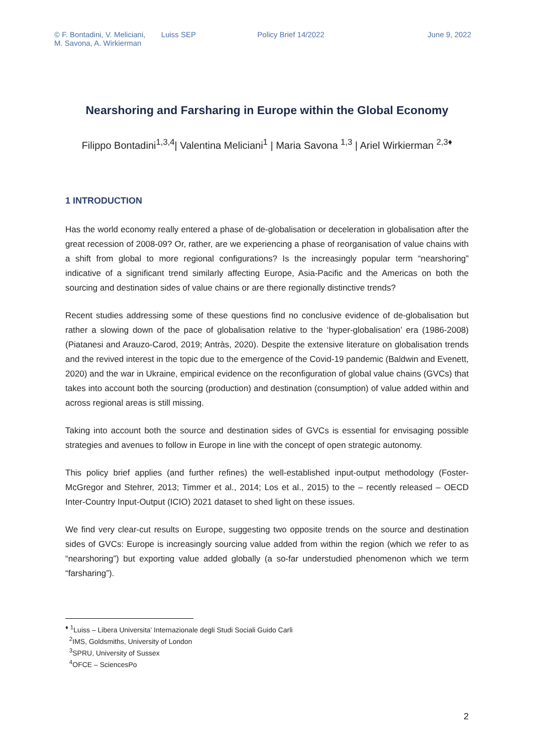© F. Bontadini, V. Meliciani,
M. Savona, A. Wirkierman
Luiss SEP Policy Brief 14/2022 June 9, 2022
Nearshoring and Farsharing in Europe within the Global Economy
Filippo Bontadini<sup>1,3,4</sup>| Valentina Meliciani<sup>1</sup> | Maria Savona <sup>1,3</sup> | Ariel Wirkierman <sup>2,3♦</sup>
1 INTRODUCTION
Has the world economy really entered a phase of de-globalisation or deceleration in globalisation after the great recession of 2008-09? Or, rather, are we experiencing a phase of reorganisation of value chains with a shift from global to more regional configurations? Is the increasingly popular term “nearshoring” indicative of a significant trend similarly affecting Europe, Asia-Pacific and the Americas on both the sourcing and destination sides of value chains or are there regionally distinctive trends?
Recent studies addressing some of these questions find no conclusive evidence of de-globalisation but rather a slowing down of the pace of globalisation relative to the ‘hyper-globalisation’ era (1986-2008) (Piatanesi and Arauzo-Carod, 2019; Antràs, 2020). Despite the extensive literature on globalisation trends and the revived interest in the topic due to the emergence of the Covid-19 pandemic (Baldwin and Evenett, 2020) and the war in Ukraine, empirical evidence on the reconfiguration of global value chains (GVCs) that takes into account both the sourcing (production) and destination (consumption) of value added within and across regional areas is still missing.
Taking into account both the source and destination sides of GVCs is essential for envisaging possible strategies and avenues to follow in Europe in line with the concept of open strategic autonomy.
This policy brief applies (and further refines) the well-established input-output methodology (Foster-McGregor and Stehrer, 2013; Timmer et al., 2014; Los et al., 2015) to the – recently released – OECD Inter-Country Input-Output (ICIO) 2021 dataset to shed light on these issues.
We find very clear-cut results on Europe, suggesting two opposite trends on the source and destination sides of GVCs: Europe is increasingly sourcing value added from within the region (which we refer to as “nearshoring”) but exporting value added globally (a so-far understudied phenomenon which we term “farsharing”).
<sup>♦</sup> <sup>1</sup>Luiss – Libera Universita’ Internazionale degli Studi Sociali Guido Carli
<sup>2</sup> IMS, Goldsmiths, University of London
<sup>3</sup> SPRU, University of Sussex
<sup>4</sup> OFCE – SciencesPo
2